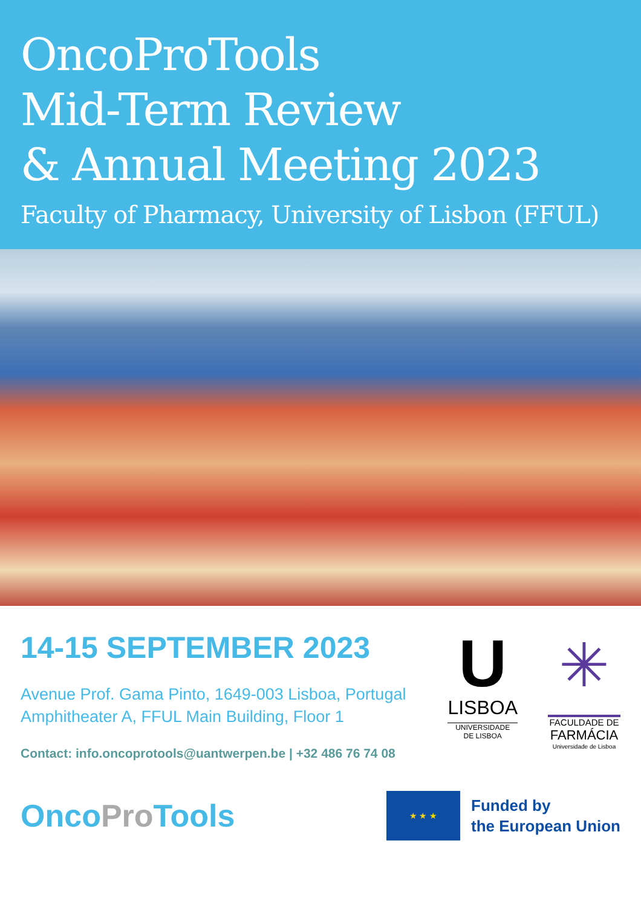OncoProTools
Mid-Term Review
& Annual Meeting 2023
Faculty of Pharmacy, University of Lisbon (FFUL)
14-15 SEPTEMBER 2023
Avenue Prof. Gama Pinto, 1649-003 Lisboa, Portugal
Amphitheater A, FFUL Main Building, Floor 1
Contact: info.oncoprotools@uantwerpen.be | +32 486 76 74 08
U
LISBOA
UNIVERSIDADE
DE LISBOA
✳
FACULDADE DE
FARMÁCIA
Universidade de Lisboa
OncoPro Tools
★ ★ ★
Funded by
the European Union